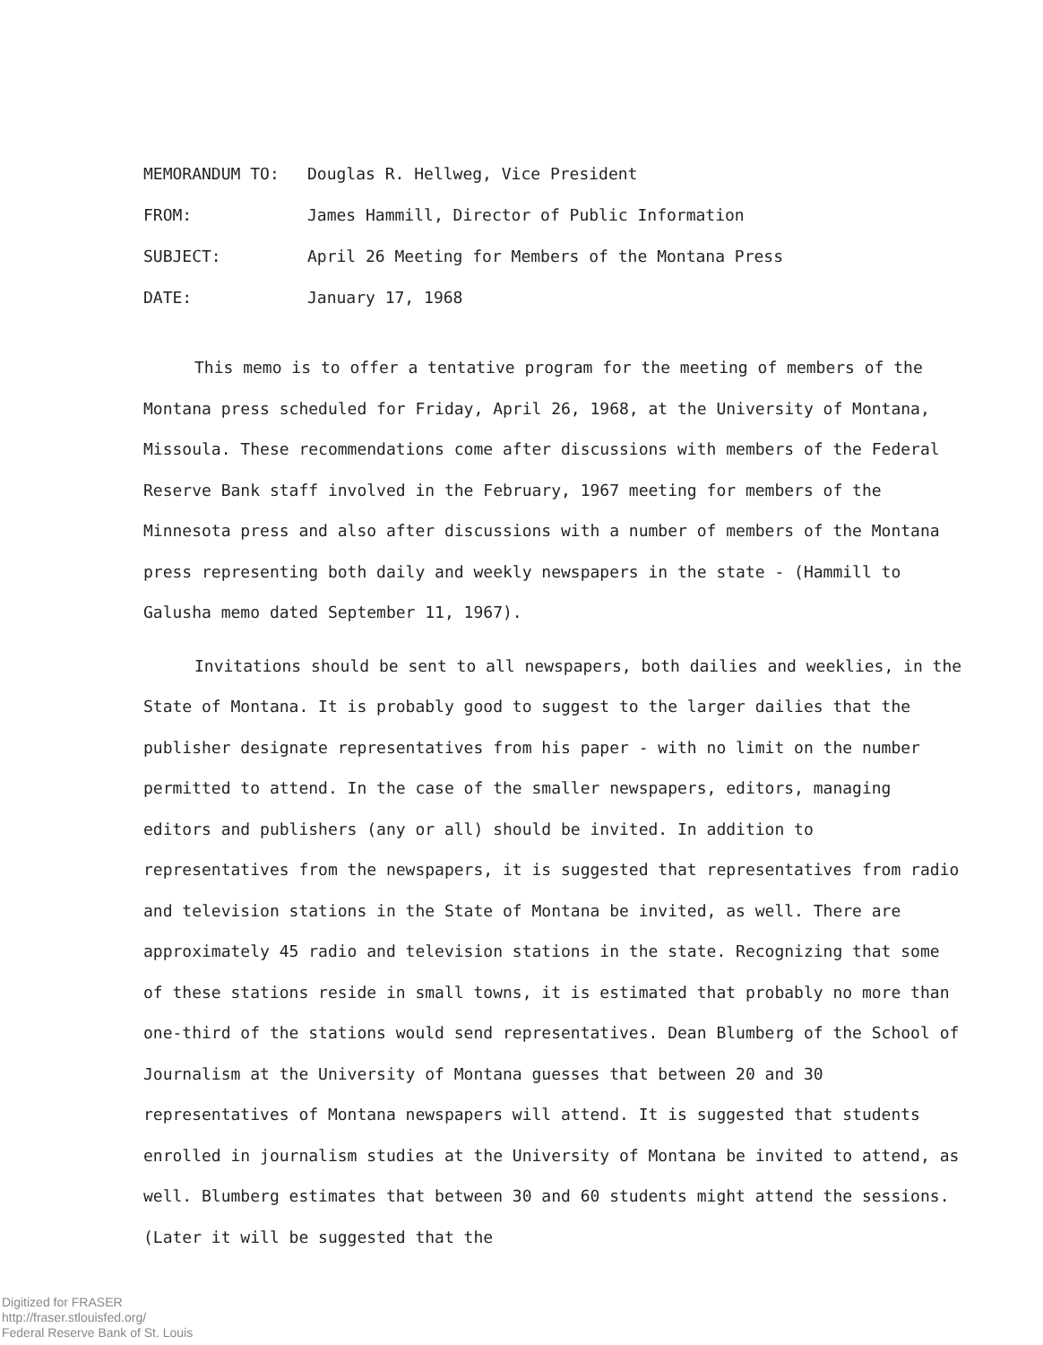MEMORANDUM TO: Douglas R. Hellweg, Vice President
FROM: James Hammill, Director of Public Information
SUBJECT: April 26 Meeting for Members of the Montana Press
DATE: January 17, 1968
This memo is to offer a tentative program for the meeting of members of the Montana press scheduled for Friday, April 26, 1968, at the University of Montana, Missoula. These recommendations come after discussions with members of the Federal Reserve Bank staff involved in the February, 1967 meeting for members of the Minnesota press and also after discussions with a number of members of the Montana press representing both daily and weekly newspapers in the state - (Hammill to Galusha memo dated September 11, 1967).
Invitations should be sent to all newspapers, both dailies and weeklies, in the State of Montana. It is probably good to suggest to the larger dailies that the publisher designate representatives from his paper - with no limit on the number permitted to attend. In the case of the smaller newspapers, editors, managing editors and publishers (any or all) should be invited. In addition to representatives from the newspapers, it is suggested that representatives from radio and television stations in the State of Montana be invited, as well. There are approximately 45 radio and television stations in the state. Recognizing that some of these stations reside in small towns, it is estimated that probably no more than one-third of the stations would send representatives. Dean Blumberg of the School of Journalism at the University of Montana guesses that between 20 and 30 representatives of Montana newspapers will attend. It is suggested that students enrolled in journalism studies at the University of Montana be invited to attend, as well. Blumberg estimates that between 30 and 60 students might attend the sessions. (Later it will be suggested that the
Digitized for FRASER
http://fraser.stlouisfed.org/
Federal Reserve Bank of St. Louis